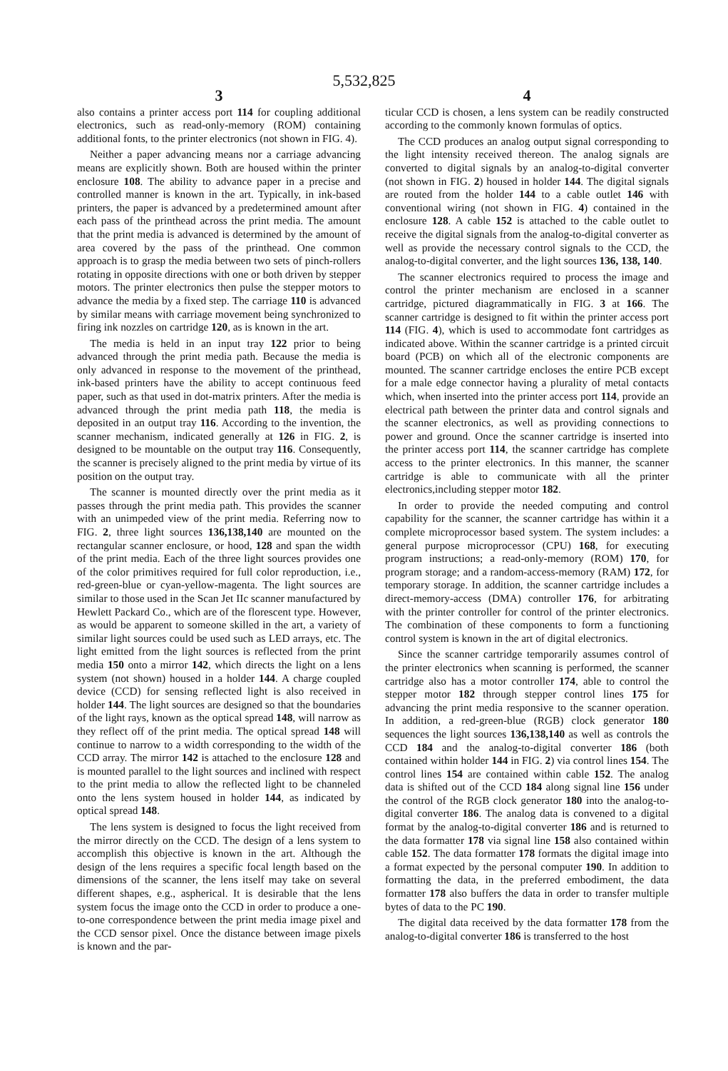5,532,825
3
also contains a printer access port 114 for coupling additional electronics, such as read-only-memory (ROM) containing additional fonts, to the printer electronics (not shown in FIG. 4).
Neither a paper advancing means nor a carriage advancing means are explicitly shown. Both are housed within the printer enclosure 108. The ability to advance paper in a precise and controlled manner is known in the art. Typically, in ink-based printers, the paper is advanced by a predetermined amount after each pass of the printhead across the print media. The amount that the print media is advanced is determined by the amount of area covered by the pass of the printhead. One common approach is to grasp the media between two sets of pinch-rollers rotating in opposite directions with one or both driven by stepper motors. The printer electronics then pulse the stepper motors to advance the media by a fixed step. The carriage 110 is advanced by similar means with carriage movement being synchronized to firing ink nozzles on cartridge 120, as is known in the art.
The media is held in an input tray 122 prior to being advanced through the print media path. Because the media is only advanced in response to the movement of the printhead, ink-based printers have the ability to accept continuous feed paper, such as that used in dot-matrix printers. After the media is advanced through the print media path 118, the media is deposited in an output tray 116. According to the invention, the scanner mechanism, indicated generally at 126 in FIG. 2, is designed to be mountable on the output tray 116. Consequently, the scanner is precisely aligned to the print media by virtue of its position on the output tray.
The scanner is mounted directly over the print media as it passes through the print media path. This provides the scanner with an unimpeded view of the print media. Referring now to FIG. 2, three light sources 136,138,140 are mounted on the rectangular scanner enclosure, or hood, 128 and span the width of the print media. Each of the three light sources provides one of the color primitives required for full color reproduction, i.e., red-green-blue or cyan-yellow-magenta. The light sources are similar to those used in the Scan Jet IIc scanner manufactured by Hewlett Packard Co., which are of the florescent type. However, as would be apparent to someone skilled in the art, a variety of similar light sources could be used such as LED arrays, etc. The light emitted from the light sources is reflected from the print media 150 onto a mirror 142, which directs the light on a lens system (not shown) housed in a holder 144. A charge coupled device (CCD) for sensing reflected light is also received in holder 144. The light sources are designed so that the boundaries of the light rays, known as the optical spread 148, will narrow as they reflect off of the print media. The optical spread 148 will continue to narrow to a width corresponding to the width of the CCD array. The mirror 142 is attached to the enclosure 128 and is mounted parallel to the light sources and inclined with respect to the print media to allow the reflected light to be channeled onto the lens system housed in holder 144, as indicated by optical spread 148.
The lens system is designed to focus the light received from the mirror directly on the CCD. The design of a lens system to accomplish this objective is known in the art. Although the design of the lens requires a specific focal length based on the dimensions of the scanner, the lens itself may take on several different shapes, e.g., aspherical. It is desirable that the lens system focus the image onto the CCD in order to produce a one-to-one correspondence between the print media image pixel and the CCD sensor pixel. Once the distance between image pixels is known and the par-
4
ticular CCD is chosen, a lens system can be readily constructed according to the commonly known formulas of optics.
The CCD produces an analog output signal corresponding to the light intensity received thereon. The analog signals are converted to digital signals by an analog-to-digital converter (not shown in FIG. 2) housed in holder 144. The digital signals are routed from the holder 144 to a cable outlet 146 with conventional wiring (not shown in FIG. 4) contained in the enclosure 128. A cable 152 is attached to the cable outlet to receive the digital signals from the analog-to-digital converter as well as provide the necessary control signals to the CCD, the analog-to-digital converter, and the light sources 136, 138, 140.
The scanner electronics required to process the image and control the printer mechanism are enclosed in a scanner cartridge, pictured diagrammatically in FIG. 3 at 166. The scanner cartridge is designed to fit within the printer access port 114 (FIG. 4), which is used to accommodate font cartridges as indicated above. Within the scanner cartridge is a printed circuit board (PCB) on which all of the electronic components are mounted. The scanner cartridge encloses the entire PCB except for a male edge connector having a plurality of metal contacts which, when inserted into the printer access port 114, provide an electrical path between the printer data and control signals and the scanner electronics, as well as providing connections to power and ground. Once the scanner cartridge is inserted into the printer access port 114, the scanner cartridge has complete access to the printer electronics. In this manner, the scanner cartridge is able to communicate with all the printer electronics,including stepper motor 182.
In order to provide the needed computing and control capability for the scanner, the scanner cartridge has within it a complete microprocessor based system. The system includes: a general purpose microprocessor (CPU) 168, for executing program instructions; a read-only-memory (ROM) 170, for program storage; and a random-access-memory (RAM) 172, for temporary storage. In addition, the scanner cartridge includes a direct-memory-access (DMA) controller 176, for arbitrating with the printer controller for control of the printer electronics. The combination of these components to form a functioning control system is known in the art of digital electronics.
Since the scanner cartridge temporarily assumes control of the printer electronics when scanning is performed, the scanner cartridge also has a motor controller 174, able to control the stepper motor 182 through stepper control lines 175 for advancing the print media responsive to the scanner operation. In addition, a red-green-blue (RGB) clock generator 180 sequences the light sources 136,138,140 as well as controls the CCD 184 and the analog-to-digital converter 186 (both contained within holder 144 in FIG. 2) via control lines 154. The control lines 154 are contained within cable 152. The analog data is shifted out of the CCD 184 along signal line 156 under the control of the RGB clock generator 180 into the analog-to-digital converter 186. The analog data is convened to a digital format by the analog-to-digital converter 186 and is returned to the data formatter 178 via signal line 158 also contained within cable 152. The data formatter 178 formats the digital image into a format expected by the personal computer 190. In addition to formatting the data, in the preferred embodiment, the data formatter 178 also buffers the data in order to transfer multiple bytes of data to the PC 190.
The digital data received by the data formatter 178 from the analog-to-digital converter 186 is transferred to the host